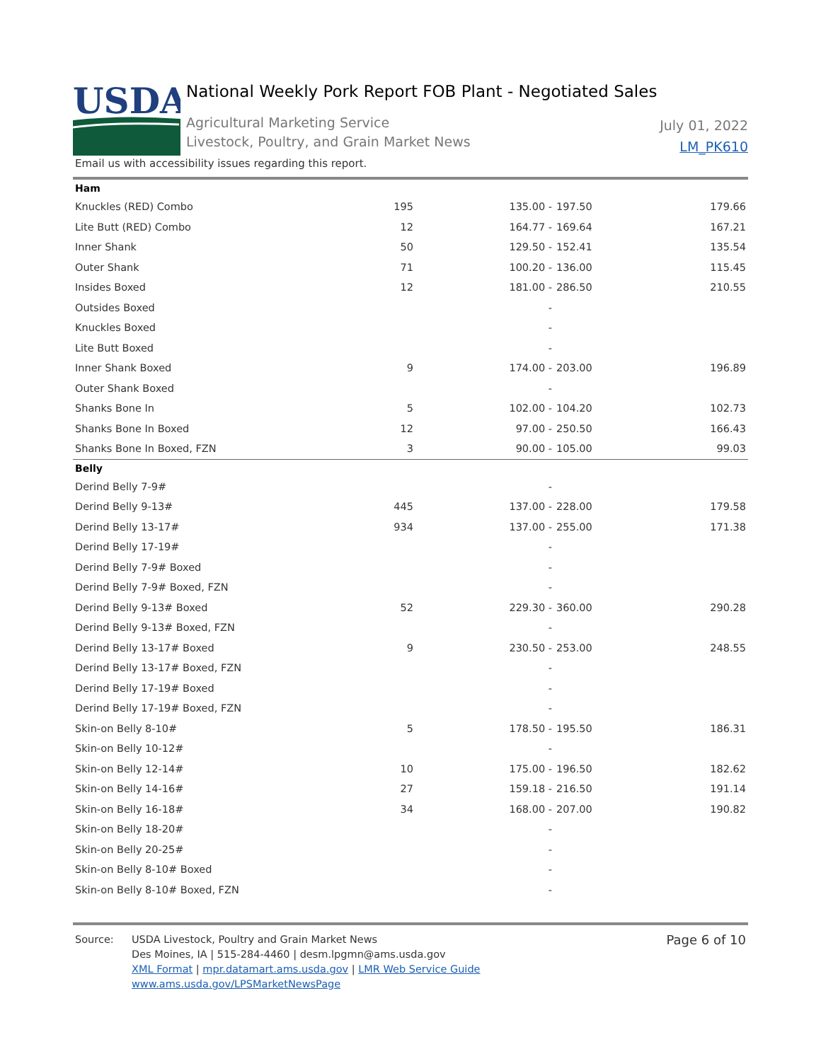USDA
National Weekly Pork Report FOB Plant - Negotiated Sales
Agricultural Marketing Service
Livestock, Poultry, and Grain Market News
July 01, 2022
LM_PK610
Email us with accessibility issues regarding this report.
| Ham | | | | |
| Knuckles (RED) Combo | 195 | 135.00 - | 197.50 | 179.66 |
| Lite Butt (RED) Combo | 12 | 164.77 - | 169.64 | 167.21 |
| Inner Shank | 50 | 129.50 - | 152.41 | 135.54 |
| Outer Shank | 71 | 100.20 - | 136.00 | 115.45 |
| Insides Boxed | 12 | 181.00 - | 286.50 | 210.55 |
| Outsides Boxed | | - | | |
| Knuckles Boxed | | - | | |
| Lite Butt Boxed | | - | | |
| Inner Shank Boxed | 9 | 174.00 - | 203.00 | 196.89 |
| Outer Shank Boxed | | - | | |
| Shanks Bone In | 5 | 102.00 - | 104.20 | 102.73 |
| Shanks Bone In Boxed | 12 | 97.00 - | 250.50 | 166.43 |
| Shanks Bone In Boxed, FZN | 3 | 90.00 - | 105.00 | 99.03 |
| Belly | | | | |
| Derind Belly 7-9# | | - | | |
| Derind Belly 9-13# | 445 | 137.00 - | 228.00 | 179.58 |
| Derind Belly 13-17# | 934 | 137.00 - | 255.00 | 171.38 |
| Derind Belly 17-19# | | - | | |
| Derind Belly 7-9# Boxed | | - | | |
| Derind Belly 7-9# Boxed, FZN | | - | | |
| Derind Belly 9-13# Boxed | 52 | 229.30 - | 360.00 | 290.28 |
| Derind Belly 9-13# Boxed, FZN | | - | | |
| Derind Belly 13-17# Boxed | 9 | 230.50 - | 253.00 | 248.55 |
| Derind Belly 13-17# Boxed, FZN | | - | | |
| Derind Belly 17-19# Boxed | | - | | |
| Derind Belly 17-19# Boxed, FZN | | - | | |
| Skin-on Belly 8-10# | 5 | 178.50 - | 195.50 | 186.31 |
| Skin-on Belly 10-12# | | - | | |
| Skin-on Belly 12-14# | 10 | 175.00 - | 196.50 | 182.62 |
| Skin-on Belly 14-16# | 27 | 159.18 - | 216.50 | 191.14 |
| Skin-on Belly 16-18# | 34 | 168.00 - | 207.00 | 190.82 |
| Skin-on Belly 18-20# | | - | | |
| Skin-on Belly 20-25# | | - | | |
| Skin-on Belly 8-10# Boxed | | - | | |
| Skin-on Belly 8-10# Boxed, FZN | | - | | |
Source: USDA Livestock, Poultry and Grain Market News
Des Moines, IA | 515-284-4460 | desm.lpgmn@ams.usda.gov
XML Format | mpr.datamart.ams.usda.gov | LMR Web Service Guide
www.ams.usda.gov/LPSMarketNewsPage
Page 6 of 10